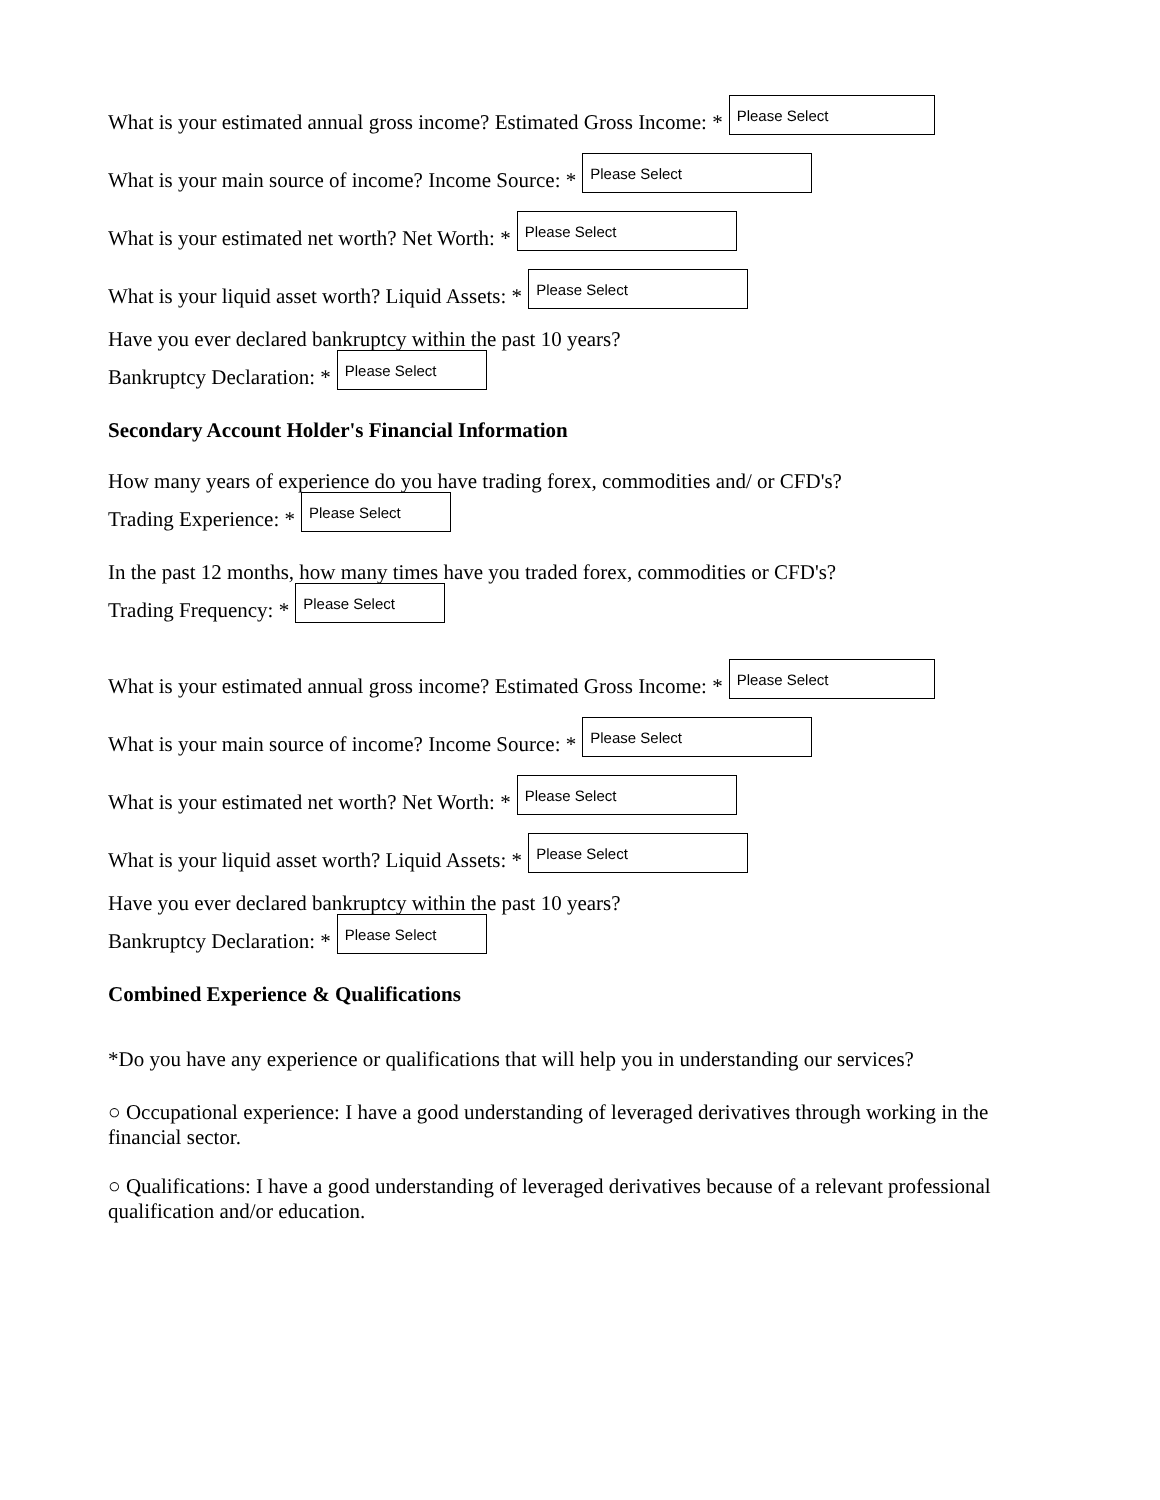What is your estimated annual gross income? Estimated Gross Income: * Please Select
What is your main source of income? Income Source: * Please Select
What is your estimated net worth? Net Worth: * Please Select
What is your liquid asset worth? Liquid Assets: * Please Select
Have you ever declared bankruptcy within the past 10 years?
Bankruptcy Declaration: * Please Select
Secondary Account Holder's Financial Information
How many years of experience do you have trading forex, commodities and/ or CFD's?
Trading Experience: * Please Select
In the past 12 months, how many times have you traded forex, commodities or CFD's?
Trading Frequency: * Please Select
What is your estimated annual gross income? Estimated Gross Income: * Please Select
What is your main source of income? Income Source: * Please Select
What is your estimated net worth? Net Worth: * Please Select
What is your liquid asset worth? Liquid Assets: * Please Select
Have you ever declared bankruptcy within the past 10 years?
Bankruptcy Declaration: * Please Select
Combined Experience & Qualifications
*Do you have any experience or qualifications that will help you in understanding our services?
○ Occupational experience: I have a good understanding of leveraged derivatives through working in the financial sector.
○ Qualifications: I have a good understanding of leveraged derivatives because of a relevant professional qualification and/or education.